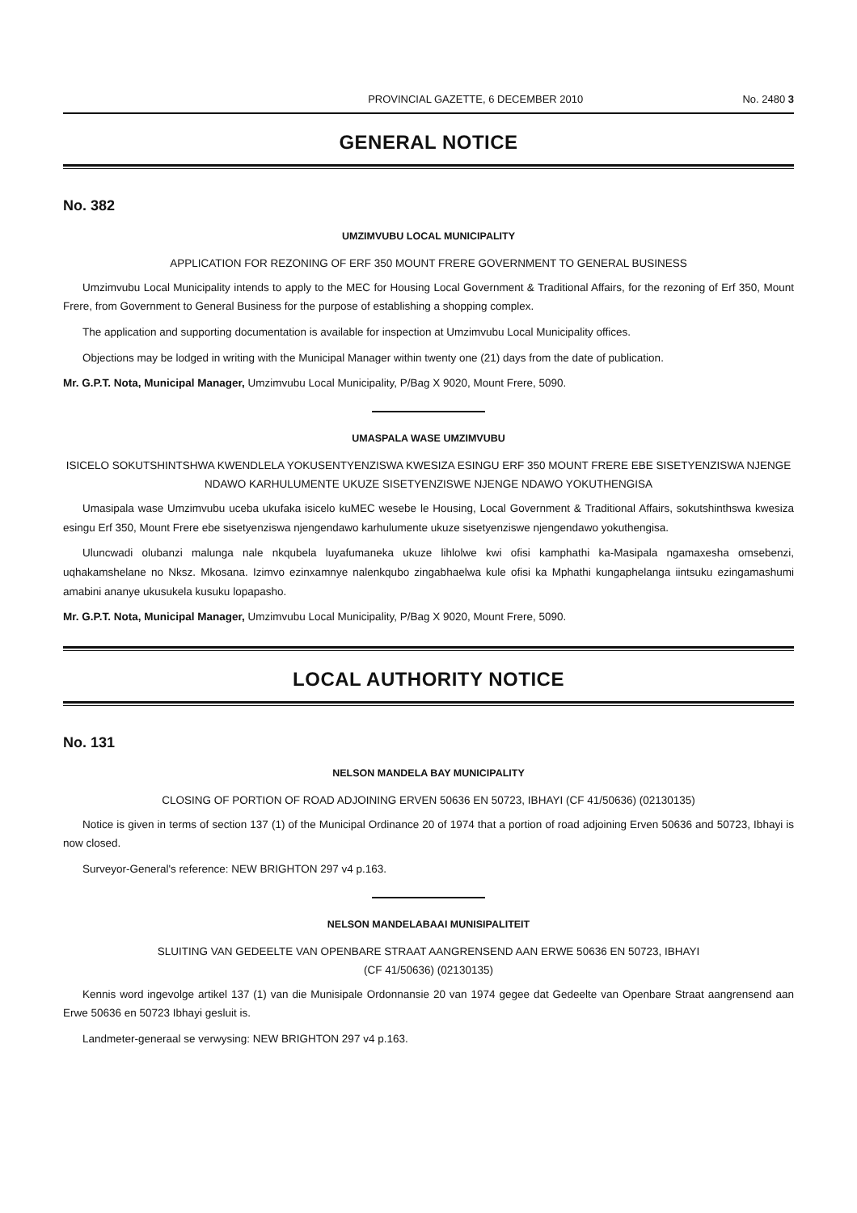PROVINCIAL GAZETTE, 6 DECEMBER 2010 No. 2480 3
GENERAL NOTICE
No. 382
UMZIMVUBU LOCAL MUNICIPALITY
APPLICATION FOR REZONING OF ERF 350 MOUNT FRERE GOVERNMENT TO GENERAL BUSINESS
Umzimvubu Local Municipality intends to apply to the MEC for Housing Local Government & Traditional Affairs, for the rezoning of Erf 350, Mount Frere, from Government to General Business for the purpose of establishing a shopping complex.
The application and supporting documentation is available for inspection at Umzimvubu Local Municipality offices.
Objections may be lodged in writing with the Municipal Manager within twenty one (21) days from the date of publication.
Mr. G.P.T. Nota, Municipal Manager, Umzimvubu Local Municipality, P/Bag X 9020, Mount Frere, 5090.
UMASPALA WASE UMZIMVUBU
ISICELO SOKUTSHINTSHWA KWENDLELA YOKUSENTYENZISWA KWESIZA ESINGU ERF 350 MOUNT FRERE EBE SISETYENZISWA NJENGE NDAWO KARHULUMENTE UKUZE SISETYENZISWE NJENGE NDAWO YOKUTHENGISA
Umasipala wase Umzimvubu uceba ukufaka isicelo kuMEC wesebe le Housing, Local Government & Traditional Affairs, sokutshinthswa kwesiza esingu Erf 350, Mount Frere ebe sisetyenziswa njengendawo karhulumente ukuze sisetyenziswe njengendawo yokuthengisa.
Ulu­ncwadi olubanzi malunga nale nkqubela luyafumaneka ukuze lihlolwe kwi ofisi kamphathi ka-Masipala ngamaxesha omsebenzi, uqhakamshelane no Nksz. Mkosana. Izimvo ezinxamnye nalenkqubo zingabhaelwa kule ofisi ka Mphathi kungaphelanga iintsuku ezingamashumi amabini ananye ukusukela kusuku lopapasho.
Mr. G.P.T. Nota, Municipal Manager, Umzimvubu Local Municipality, P/Bag X 9020, Mount Frere, 5090.
LOCAL AUTHORITY NOTICE
No. 131
NELSON MANDELA BAY MUNICIPALITY
CLOSING OF PORTION OF ROAD ADJOINING ERVEN 50636 EN 50723, IBHAYI (CF 41/50636) (02130135)
Notice is given in terms of section 137 (1) of the Municipal Ordinance 20 of 1974 that a portion of road adjoining Erven 50636 and 50723, Ibhayi is now closed.
Surveyor-General's reference: NEW BRIGHTON 297 v4 p.163.
NELSON MANDELABAAI MUNISIPALITEIT
SLUITING VAN GEDEELTE VAN OPENBARE STRAAT AANGRENSEND AAN ERWE 50636 EN 50723, IBHAYI
(CF 41/50636) (02130135)
Kennis word ingevolge artikel 137 (1) van die Munisipale Ordonnansie 20 van 1974 gegee dat Gedeelte van Openbare Straat aangrensend aan Erwe 50636 en 50723 Ibhayi gesluit is.
Landmeter-generaal se verwysing: NEW BRIGHTON 297 v4 p.163.